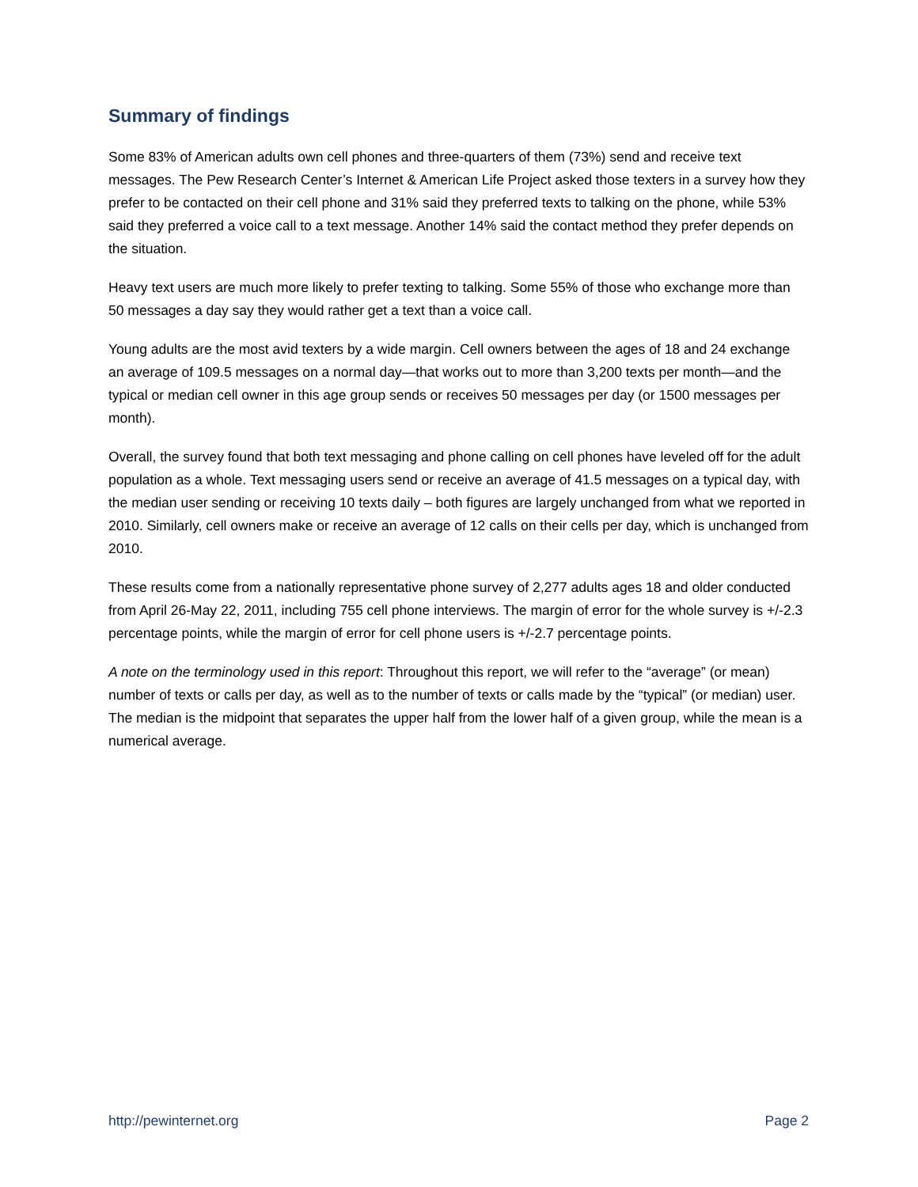Summary of findings
Some 83% of American adults own cell phones and three-quarters of them (73%) send and receive text messages. The Pew Research Center’s Internet & American Life Project asked those texters in a survey how they prefer to be contacted on their cell phone and 31% said they preferred texts to talking on the phone, while 53% said they preferred a voice call to a text message. Another 14% said the contact method they prefer depends on the situation.
Heavy text users are much more likely to prefer texting to talking. Some 55% of those who exchange more than 50 messages a day say they would rather get a text than a voice call.
Young adults are the most avid texters by a wide margin. Cell owners between the ages of 18 and 24 exchange an average of 109.5 messages on a normal day—that works out to more than 3,200 texts per month—and the typical or median cell owner in this age group sends or receives 50 messages per day (or 1500 messages per month).
Overall, the survey found that both text messaging and phone calling on cell phones have leveled off for the adult population as a whole. Text messaging users send or receive an average of 41.5 messages on a typical day, with the median user sending or receiving 10 texts daily – both figures are largely unchanged from what we reported in 2010. Similarly, cell owners make or receive an average of 12 calls on their cells per day, which is unchanged from 2010.
These results come from a nationally representative phone survey of 2,277 adults ages 18 and older conducted from April 26-May 22, 2011, including 755 cell phone interviews. The margin of error for the whole survey is +/-2.3 percentage points, while the margin of error for cell phone users is +/-2.7 percentage points.
A note on the terminology used in this report: Throughout this report, we will refer to the “average” (or mean) number of texts or calls per day, as well as to the number of texts or calls made by the “typical” (or median) user. The median is the midpoint that separates the upper half from the lower half of a given group, while the mean is a numerical average.
http://pewinternet.org Page 2